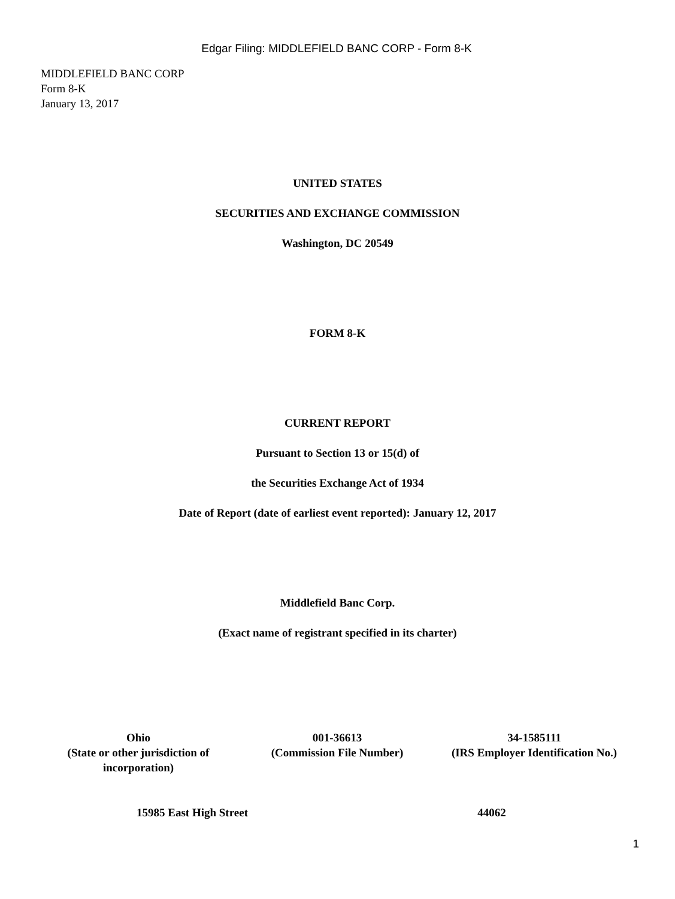Edgar Filing: MIDDLEFIELD BANC CORP - Form 8-K
MIDDLEFIELD BANC CORP
Form 8-K
January 13, 2017
UNITED STATES
SECURITIES AND EXCHANGE COMMISSION
Washington, DC 20549
FORM 8-K
CURRENT REPORT
Pursuant to Section 13 or 15(d) of
the Securities Exchange Act of 1934
Date of Report (date of earliest event reported): January 12, 2017
Middlefield Banc Corp.
(Exact name of registrant specified in its charter)
| Ohio (State or other jurisdiction of incorporation) | 001-36613 (Commission File Number) | 34-1585111 (IRS Employer Identification No.) |
| 15985 East High Street | 44062 |
1